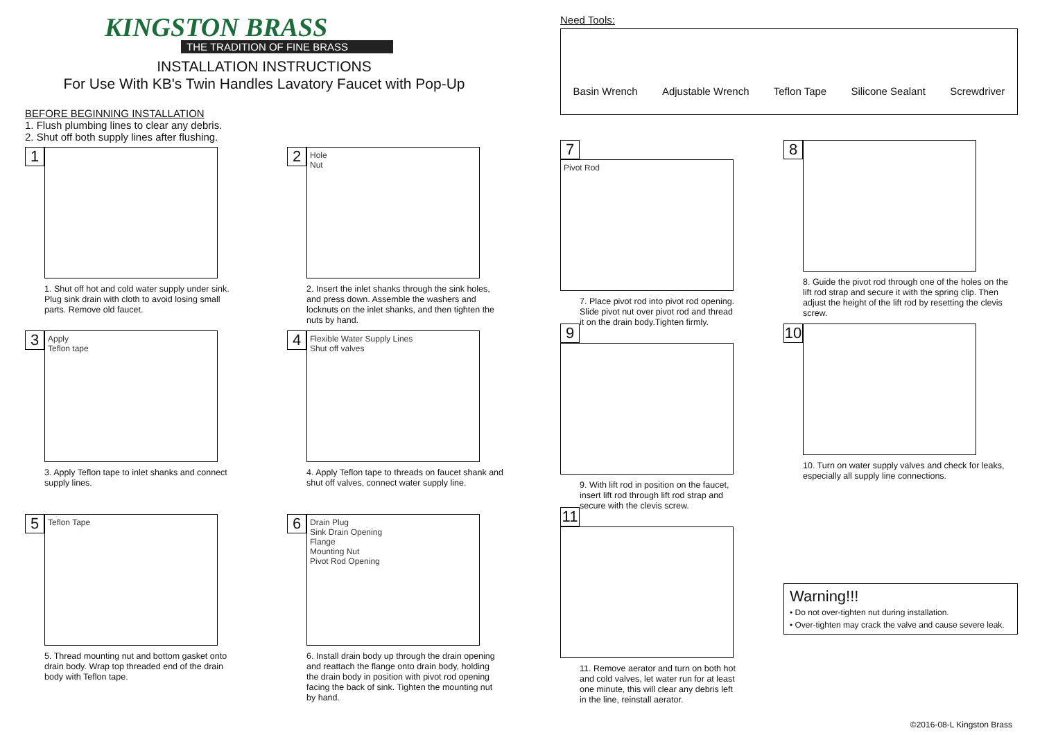KINGSTON BRASS
THE TRADITION OF FINE BRASS
INSTALLATION INSTRUCTIONS
For Use With KB's Twin Handles Lavatory Faucet with Pop-Up
BEFORE BEGINNING INSTALLATION
1. Flush plumbing lines to clear any debris.
2. Shut off both supply lines after flushing.
1
1. Shut off hot and cold water supply under sink. Plug sink drain with cloth to avoid losing small parts. Remove old faucet.
2 Hole
Nut
2. Insert the inlet shanks through the sink holes, and press down. Assemble the washers and locknuts on the inlet shanks, and then tighten the nuts by hand.
3 Apply
Teflon tape
3. Apply Teflon tape to inlet shanks and connect supply lines.
4 Flexible Water Supply Lines
Shut off valves
4. Apply Teflon tape to threads on faucet shank and shut off valves, connect water supply line.
5 Teflon Tape
5. Thread mounting nut and bottom gasket onto drain body. Wrap top threaded end of the drain body with Teflon tape.
6 Drain Plug
Sink Drain Opening
Flange
Mounting Nut
Pivot Rod Opening
6. Install drain body up through the drain opening and reattach the flange onto drain body, holding the drain body in position with pivot rod opening facing the back of sink. Tighten the mounting nut by hand.
Need Tools:
Basin Wrench Adjustable Wrench Teflon Tape Silicone Sealant Screwdriver
7 Pivot Rod
7. Place pivot rod into pivot rod opening. Slide pivot nut over pivot rod and thread it on the drain body.Tighten firmly.
8
8. Guide the pivot rod through one of the holes on the lift rod strap and secure it with the spring clip. Then adjust the height of the lift rod by resetting the clevis screw.
9
9. With lift rod in position on the faucet, insert lift rod through lift rod strap and secure with the clevis screw.
10
10. Turn on water supply valves and check for leaks, especially all supply line connections.
11
11. Remove aerator and turn on both hot and cold valves, let water run for at least one minute, this will clear any debris left in the line, reinstall aerator.
Warning!!!
• Do not over-tighten nut during installation.
• Over-tighten may crack the valve and cause severe leak.
©2016-08-L Kingston Brass